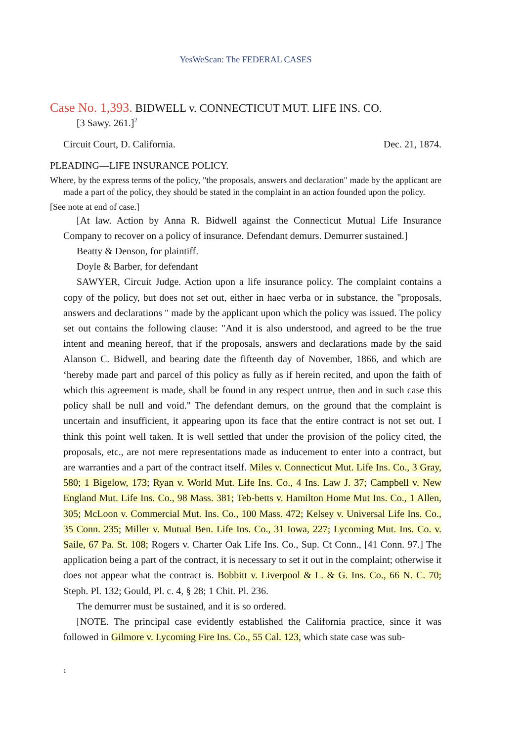YesWeScan: The FEDERAL CASES
Case No. 1,393. BIDWELL v. CONNECTICUT MUT. LIFE INS. CO.
[3 Sawy. 261.]<sup>2</sup>
Circuit Court, D. California. Dec. 21, 1874.
PLEADING—LIFE INSURANCE POLICY.
Where, by the express terms of the policy, "the proposals, answers and declaration" made by the applicant are made a part of the policy, they should be stated in the complaint in an action founded upon the policy.
[See note at end of case.]
[At law. Action by Anna R. Bidwell against the Connecticut Mutual Life Insurance Company to recover on a policy of insurance. Defendant demurs. Demurrer sustained.]
Beatty & Denson, for plaintiff.
Doyle & Barber, for defendant
SAWYER, Circuit Judge. Action upon a life insurance policy. The complaint contains a copy of the policy, but does not set out, either in haec verba or in substance, the "proposals, answers and declarations " made by the applicant upon which the policy was issued. The policy set out contains the following clause: "And it is also understood, and agreed to be the true intent and meaning hereof, that if the proposals, answers and declarations made by the said Alanson C. Bidwell, and bearing date the fifteenth day of November, 1866, and which are ‘hereby made part and parcel of this policy as fully as if herein recited, and upon the faith of which this agreement is made, shall be found in any respect untrue, then and in such case this policy shall be null and void." The defendant demurs, on the ground that the complaint is uncertain and insufficient, it appearing upon its face that the entire contract is not set out. I think this point well taken. It is well settled that under the provision of the policy cited, the proposals, etc., are not mere representations made as inducement to enter into a contract, but are warranties and a part of the contract itself. Miles v. Connecticut Mut. Life Ins. Co., 3 Gray, 580; 1 Bigelow, 173; Ryan v. World Mut. Life Ins. Co., 4 Ins. Law J. 37; Campbell v. New England Mut. Life Ins. Co., 98 Mass. 381; Teb-betts v. Hamilton Home Mut Ins. Co., 1 Allen, 305; McLoon v. Commercial Mut. Ins. Co., 100 Mass. 472; Kelsey v. Universal Life Ins. Co., 35 Conn. 235; Miller v. Mutual Ben. Life Ins. Co., 31 Iowa, 227; Lycoming Mut. Ins. Co. v. Saile, 67 Pa. St. 108; Rogers v. Charter Oak Life Ins. Co., Sup. Ct Conn., [41 Conn. 97.] The application being a part of the contract, it is necessary to set it out in the complaint; otherwise it does not appear what the contract is. Bobbitt v. Liverpool & L. & G. Ins. Co., 66 N. C. 70; Steph. Pl. 132; Gould, Pl. c. 4, § 28; 1 Chit. Pl. 236.
The demurrer must be sustained, and it is so ordered.
[NOTE. The principal case evidently established the California practice, since it was followed in Gilmore v. Lycoming Fire Ins. Co., 55 Cal. 123, which state case was sub-
1